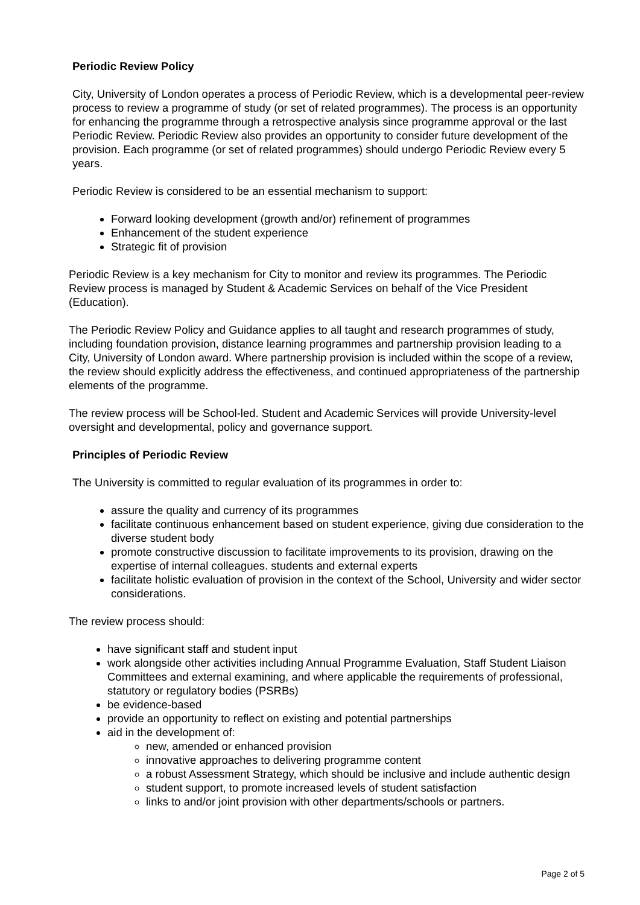Periodic Review Policy
City, University of London operates a process of Periodic Review, which is a developmental peer-review process to review a programme of study (or set of related programmes). The process is an opportunity for enhancing the programme through a retrospective analysis since programme approval or the last Periodic Review. Periodic Review also provides an opportunity to consider future development of the provision. Each programme (or set of related programmes) should undergo Periodic Review every 5 years.
Periodic Review is considered to be an essential mechanism to support:
Forward looking development (growth and/or) refinement of programmes
Enhancement of the student experience
Strategic fit of provision
Periodic Review is a key mechanism for City to monitor and review its programmes. The Periodic Review process is managed by Student & Academic Services on behalf of the Vice President (Education).
The Periodic Review Policy and Guidance applies to all taught and research programmes of study, including foundation provision, distance learning programmes and partnership provision leading to a City, University of London award. Where partnership provision is included within the scope of a review, the review should explicitly address the effectiveness, and continued appropriateness of the partnership elements of the programme.
The review process will be School-led. Student and Academic Services will provide University-level oversight and developmental, policy and governance support.
Principles of Periodic Review
The University is committed to regular evaluation of its programmes in order to:
assure the quality and currency of its programmes
facilitate continuous enhancement based on student experience, giving due consideration to the diverse student body
promote constructive discussion to facilitate improvements to its provision, drawing on the expertise of internal colleagues. students and external experts
facilitate holistic evaluation of provision in the context of the School, University and wider sector considerations.
The review process should:
have significant staff and student input
work alongside other activities including Annual Programme Evaluation, Staff Student Liaison Committees and external examining, and where applicable the requirements of professional, statutory or regulatory bodies (PSRBs)
be evidence-based
provide an opportunity to reflect on existing and potential partnerships
aid in the development of:
new, amended or enhanced provision
innovative approaches to delivering programme content
a robust Assessment Strategy, which should be inclusive and include authentic design
student support, to promote increased levels of student satisfaction
links to and/or joint provision with other departments/schools or partners.
Page 2 of 5